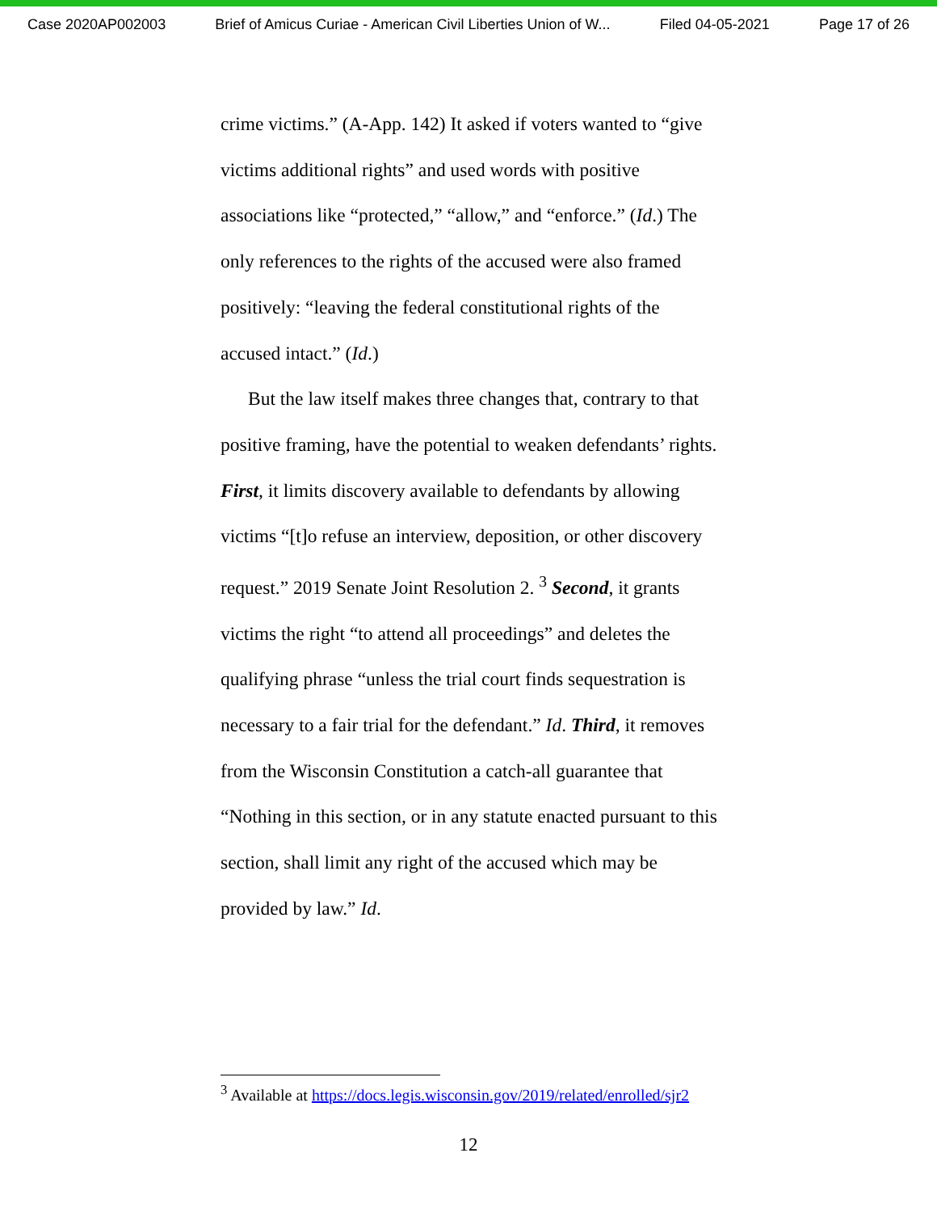Case 2020AP002003 Brief of Amicus Curiae - American Civil Liberties Union of W... Filed 04-05-2021 Page 17 of 26
crime victims.” (A-App. 142) It asked if voters wanted to “give victims additional rights” and used words with positive associations like “protected,” “allow,” and “enforce.” (Id.) The only references to the rights of the accused were also framed positively: “leaving the federal constitutional rights of the accused intact.” (Id.)
But the law itself makes three changes that, contrary to that positive framing, have the potential to weaken defendants’ rights. First, it limits discovery available to defendants by allowing victims “[t]o refuse an interview, deposition, or other discovery request.” 2019 Senate Joint Resolution 2. <sup>3</sup> Second, it grants victims the right “to attend all proceedings” and deletes the qualifying phrase “unless the trial court finds sequestration is necessary to a fair trial for the defendant.” Id. Third, it removes from the Wisconsin Constitution a catch-all guarantee that “Nothing in this section, or in any statute enacted pursuant to this section, shall limit any right of the accused which may be provided by law.” Id.
<sup>3</sup> Available at https://docs.legis.wisconsin.gov/2019/related/enrolled/sjr2
12